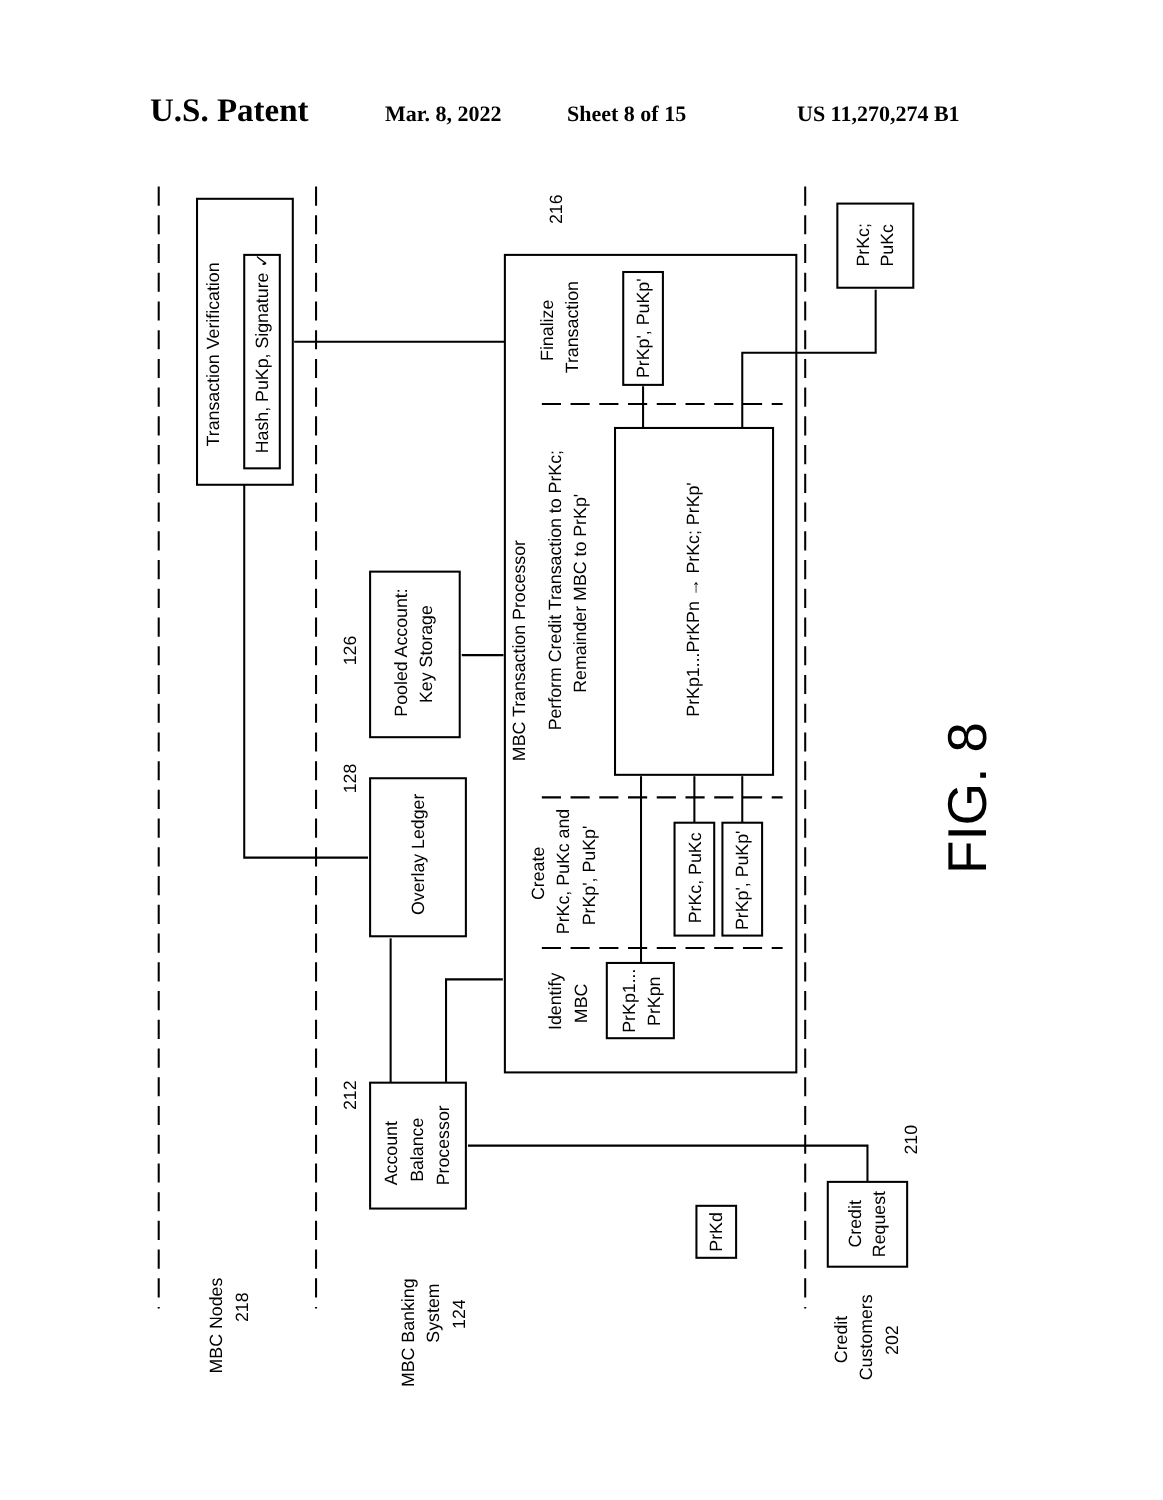U.S. Patent Mar. 8, 2022 Sheet 8 of 15 US 11,270,274 B1
Transaction Verification
Hash, PuKp, Signature ✓
Pooled Account:
Key Storage
126
128
Overlay Ledger
Account
Balance
Processor
212
MBC Transaction Processor
Perform Credit Transaction to PrKc;
Remainder MBC to PrKp'
PrKp1...PrKPn → PrKc; PrKp'
Finalize
Transaction
PrKp', PuKp'
216
Create
PrKc, PuKc and
PrKp', PuKp'
PrKc, PuKc
PrKp', PuKp'
Identify
MBC
PrKp1...
PrKpn
PrKc;
PuKc
PrKd
Credit
Request
210
MBC Nodes
218
MBC Banking
System
124
Credit
Customers
202
FIG. 8